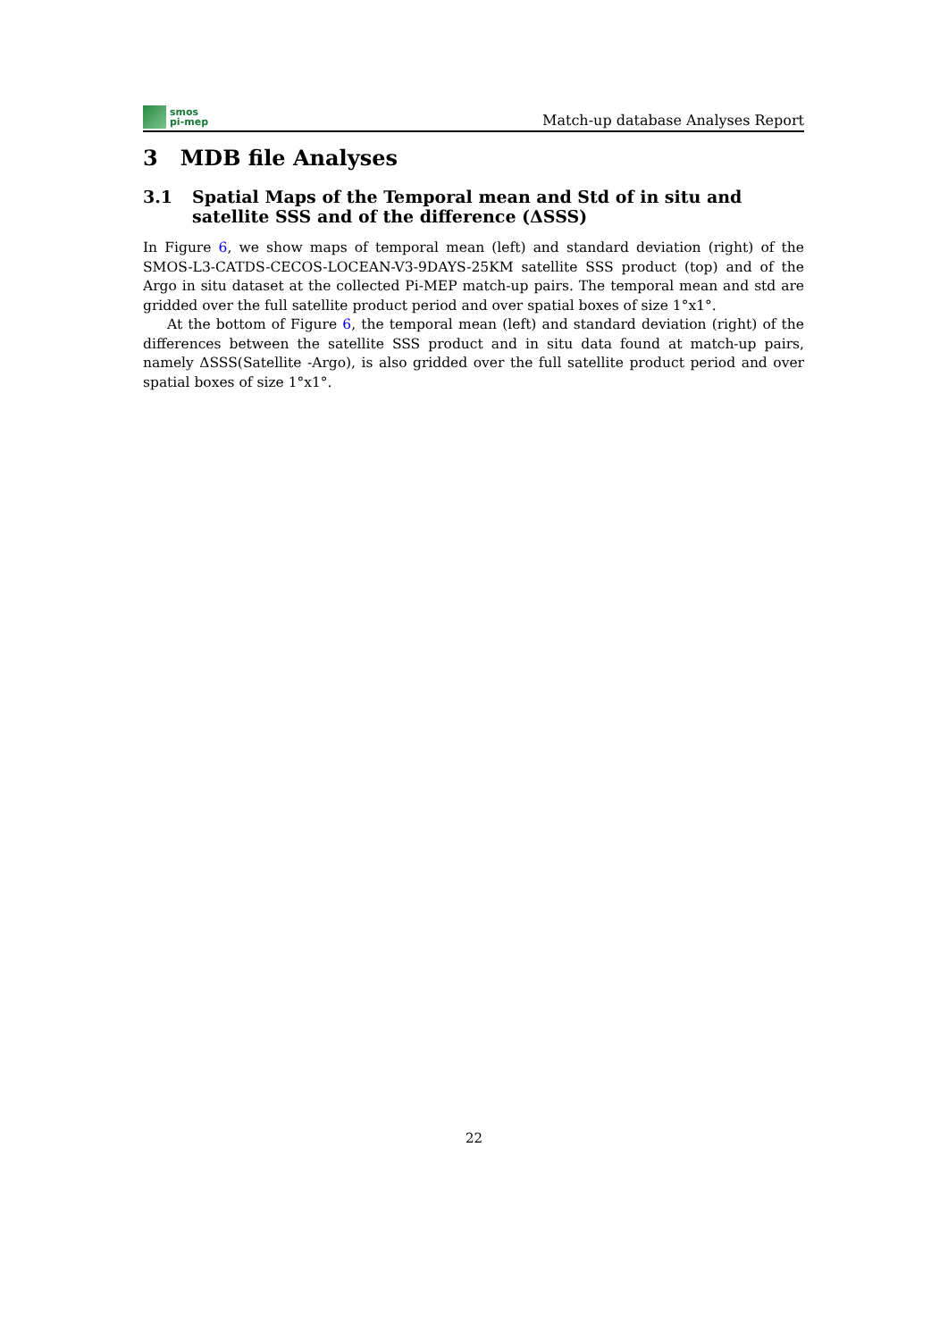smos
pi-mep
Match-up database Analyses Report
3 MDB file Analyses
3.1 Spatial Maps of the Temporal mean and Std of in situ and satellite SSS and of the difference (ΔSSS)
In Figure 6, we show maps of temporal mean (left) and standard deviation (right) of the SMOS-L3-CATDS-CECOS-LOCEAN-V3-9DAYS-25KM satellite SSS product (top) and of the Argo in situ dataset at the collected Pi-MEP match-up pairs. The temporal mean and std are gridded over the full satellite product period and over spatial boxes of size 1°x1°.
At the bottom of Figure 6, the temporal mean (left) and standard deviation (right) of the differences between the satellite SSS product and in situ data found at match-up pairs, namely ΔSSS(Satellite -Argo), is also gridded over the full satellite product period and over spatial boxes of size 1°x1°.
22